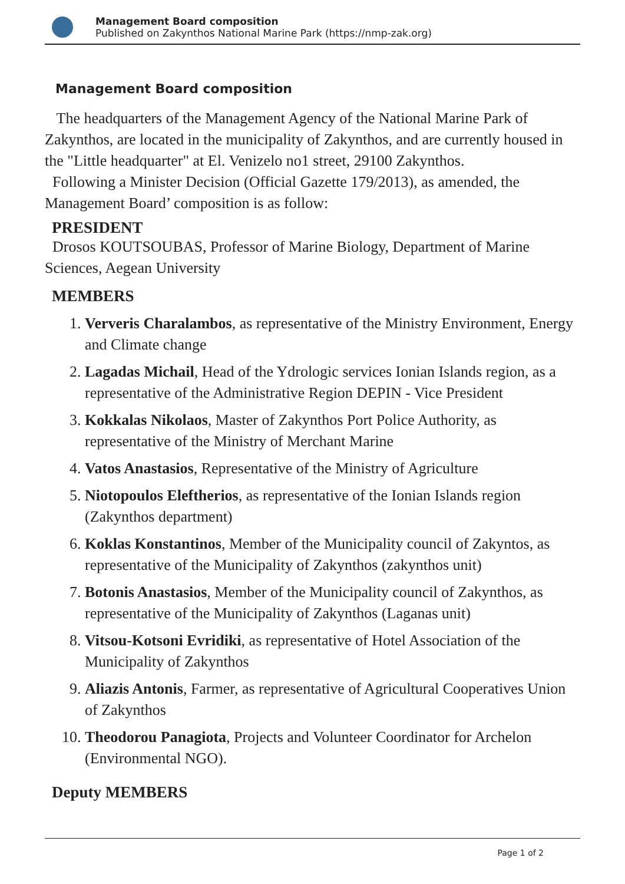Management Board composition
Published on Zakynthos National Marine Park (https://nmp-zak.org)
Management Board composition
The headquarters of the Management Agency of the National Marine Park of Zakynthos, are located in the municipality of Zakynthos, and are currently housed in the "Little headquarter" at El. Venizelo no1 street, 29100 Zakynthos.
Following a Minister Decision (Official Gazette 179/2013), as amended, the Management Board’ composition is as follow:
PRESIDENT
Drosos KOUTSOUBAS, Professor of Marine Biology, Department of Marine Sciences, Aegean University
MEMBERS
1. Ververis Charalambos, as representative of the Ministry Environment, Energy and Climate change
2. Lagadas Michail, Head of the Ydrologic services Ionian Islands region, as a representative of the Administrative Region DEPIN - Vice President
3. Kokkalas Nikolaos, Master of Zakynthos Port Police Authority, as representative of the Ministry of Merchant Marine
4. Vatos Anastasios, Representative of the Ministry of Agriculture
5. Niotopoulos Eleftherios, as representative of the Ionian Islands region (Zakynthos department)
6. Koklas Konstantinos, Member of the Municipality council of Zakyntos, as representative of the Municipality of Zakynthos (zakynthos unit)
7. Botonis Anastasios, Member of the Municipality council of Zakynthos, as representative of the Municipality of Zakynthos (Laganas unit)
8. Vitsou-Kotsoni Evridiki, as representative of Hotel Association of the Municipality of Zakynthos
9. Aliazis Antonis, Farmer, as representative of Agricultural Cooperatives Union of Zakynthos
10. Theodorou Panagiota, Projects and Volunteer Coordinator for Archelon (Environmental NGO).
Deputy MEMBERS
Page 1 of 2